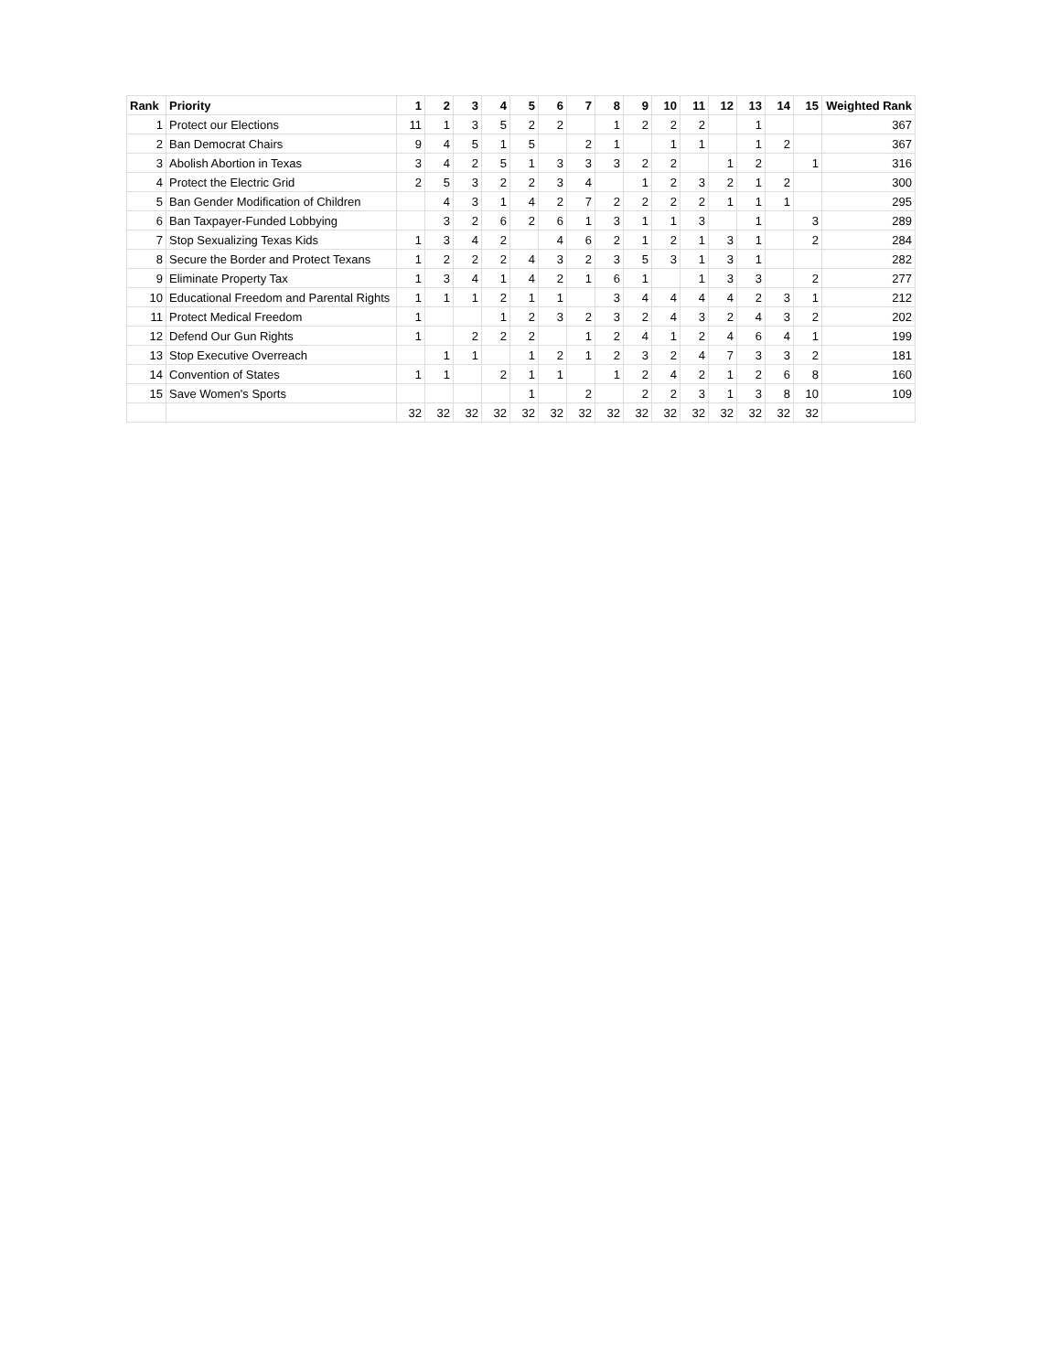| Rank | Priority | 1 | 2 | 3 | 4 | 5 | 6 | 7 | 8 | 9 | 10 | 11 | 12 | 13 | 14 | 15 | Weighted Rank |
| --- | --- | --- | --- | --- | --- | --- | --- | --- | --- | --- | --- | --- | --- | --- | --- | --- | --- |
| 1 | Protect our Elections | 11 | 1 | 3 | 5 | 2 | 2 | | 1 | 2 | 2 | 2 | | 1 | | | 367 |
| 2 | Ban Democrat Chairs | 9 | 4 | 5 | 1 | 5 | | 2 | 1 | | 1 | 1 | | 1 | 2 | | 367 |
| 3 | Abolish Abortion in Texas | 3 | 4 | 2 | 5 | 1 | 3 | 3 | 3 | 2 | 2 | | 1 | 2 | | 1 | 316 |
| 4 | Protect the Electric Grid | 2 | 5 | 3 | 2 | 2 | 3 | 4 | | 1 | 2 | 3 | 2 | 1 | 2 | | 300 |
| 5 | Ban Gender Modification of Children | | 4 | 3 | 1 | 4 | 2 | 7 | 2 | 2 | 2 | 2 | 1 | 1 | 1 | | 295 |
| 6 | Ban Taxpayer-Funded Lobbying | | 3 | 2 | 6 | 2 | 6 | 1 | 3 | 1 | 1 | 3 | | 1 | | 3 | 289 |
| 7 | Stop Sexualizing Texas Kids | 1 | 3 | 4 | 2 | | 4 | 6 | 2 | 1 | 2 | 1 | 3 | 1 | | 2 | 284 |
| 8 | Secure the Border and Protect Texans | 1 | 2 | 2 | 2 | 4 | 3 | 2 | 3 | 5 | 3 | 1 | 3 | 1 | | | 282 |
| 9 | Eliminate Property Tax | 1 | 3 | 4 | 1 | 4 | 2 | 1 | 6 | 1 | | 1 | 3 | 3 | | 2 | 277 |
| 10 | Educational Freedom and Parental Rights | 1 | 1 | 1 | 2 | 1 | 1 | | 3 | 4 | 4 | 4 | 4 | 2 | 3 | 1 | 212 |
| 11 | Protect Medical Freedom | 1 | | | 1 | 2 | 3 | 2 | 3 | 2 | 4 | 3 | 2 | 4 | 3 | 2 | 202 |
| 12 | Defend Our Gun Rights | 1 | | 2 | 2 | 2 | | 1 | 2 | 4 | 1 | 2 | 4 | 6 | 4 | 1 | 199 |
| 13 | Stop Executive Overreach | | 1 | 1 | | 1 | 2 | 1 | 2 | 3 | 2 | 4 | 7 | 3 | 3 | 2 | 181 |
| 14 | Convention of States | 1 | 1 | | 2 | 1 | 1 | | 1 | 2 | 4 | 2 | 1 | 2 | 6 | 8 | 160 |
| 15 | Save Women's Sports | | | | | 1 | | 2 | | 2 | 2 | 3 | 1 | 3 | 8 | 10 | 109 |
| | | 32 | 32 | 32 | 32 | 32 | 32 | 32 | 32 | 32 | 32 | 32 | 32 | 32 | 32 | 32 | |